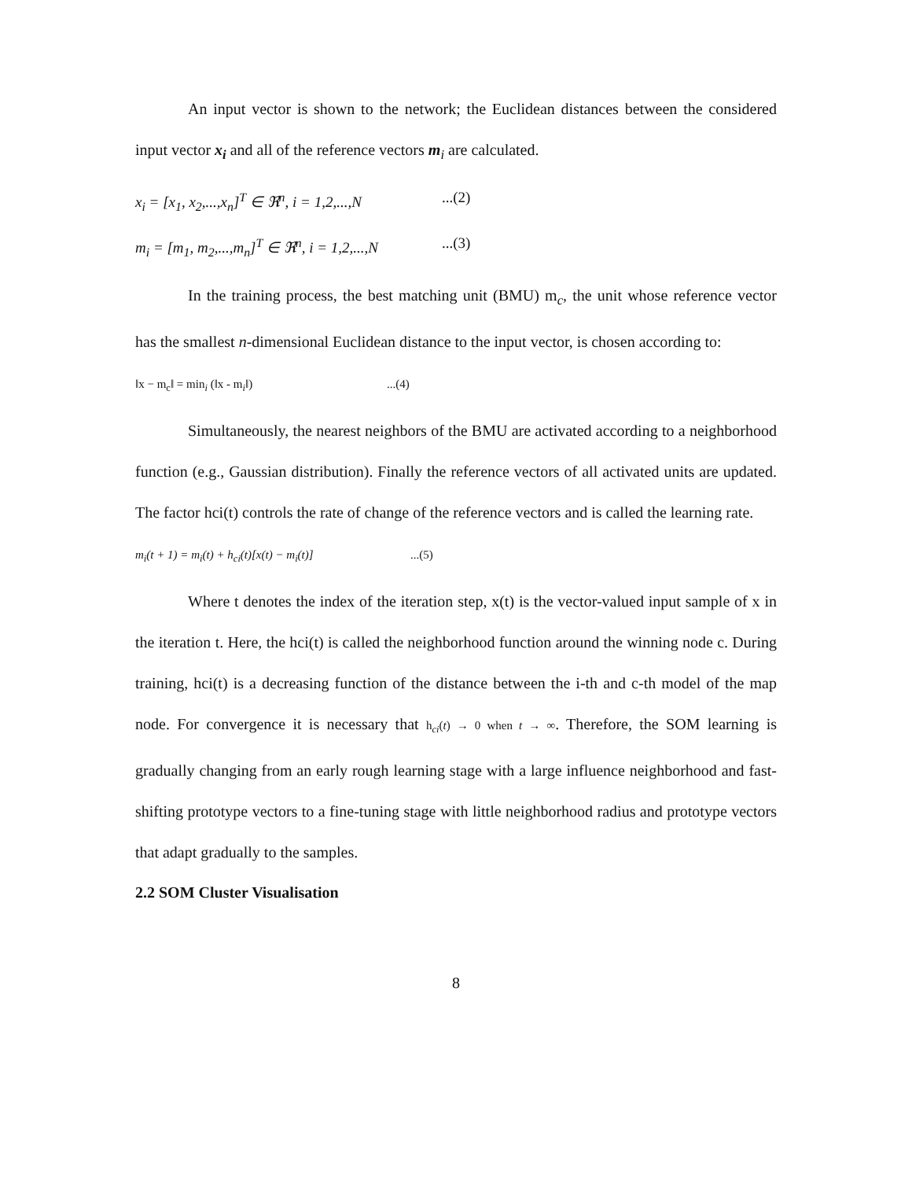An input vector is shown to the network; the Euclidean distances between the considered input vector x<sub>i</sub> and all of the reference vectors m<sub>i</sub> are calculated.
x<sub>i</sub> = [x<sub>1</sub>, x<sub>2</sub>,...,x<sub>n</sub>]<sup>T</sup> ∈ ℜ<sup>n</sup>, i = 1,2,...,N...(2)
m<sub>i</sub> = [m<sub>1</sub>, m<sub>2</sub>,...,m<sub>n</sub>]<sup>T</sup> ∈ ℜ<sup>n</sup>, i = 1,2,...,N...(3)
In the training process, the best matching unit (BMU) m<sub>c</sub>, the unit whose reference vector has the smallest n-dimensional Euclidean distance to the input vector, is chosen according to:
‖x − m<sub>c</sub>‖ = min<sub>i</sub> (‖x - m<sub>i</sub>‖)...(4)
Simultaneously, the nearest neighbors of the BMU are activated according to a neighborhood function (e.g., Gaussian distribution). Finally the reference vectors of all activated units are updated. The factor hci(t) controls the rate of change of the reference vectors and is called the learning rate.
m<sub>i</sub>(t + 1) = m<sub>i</sub>(t) + h<sub>ci</sub>(t)[x(t) − m<sub>i</sub>(t)]...(5)
Where t denotes the index of the iteration step, x(t) is the vector-valued input sample of x in the iteration t. Here, the hci(t) is called the neighborhood function around the winning node c. During training, hci(t) is a decreasing function of the distance between the i-th and c-th model of the map node. For convergence it is necessary that h<sub>ci</sub>(t) → 0 when t → ∞. Therefore, the SOM learning is gradually changing from an early rough learning stage with a large influence neighborhood and fast-shifting prototype vectors to a fine-tuning stage with little neighborhood radius and prototype vectors that adapt gradually to the samples.
2.2 SOM Cluster Visualisation
8